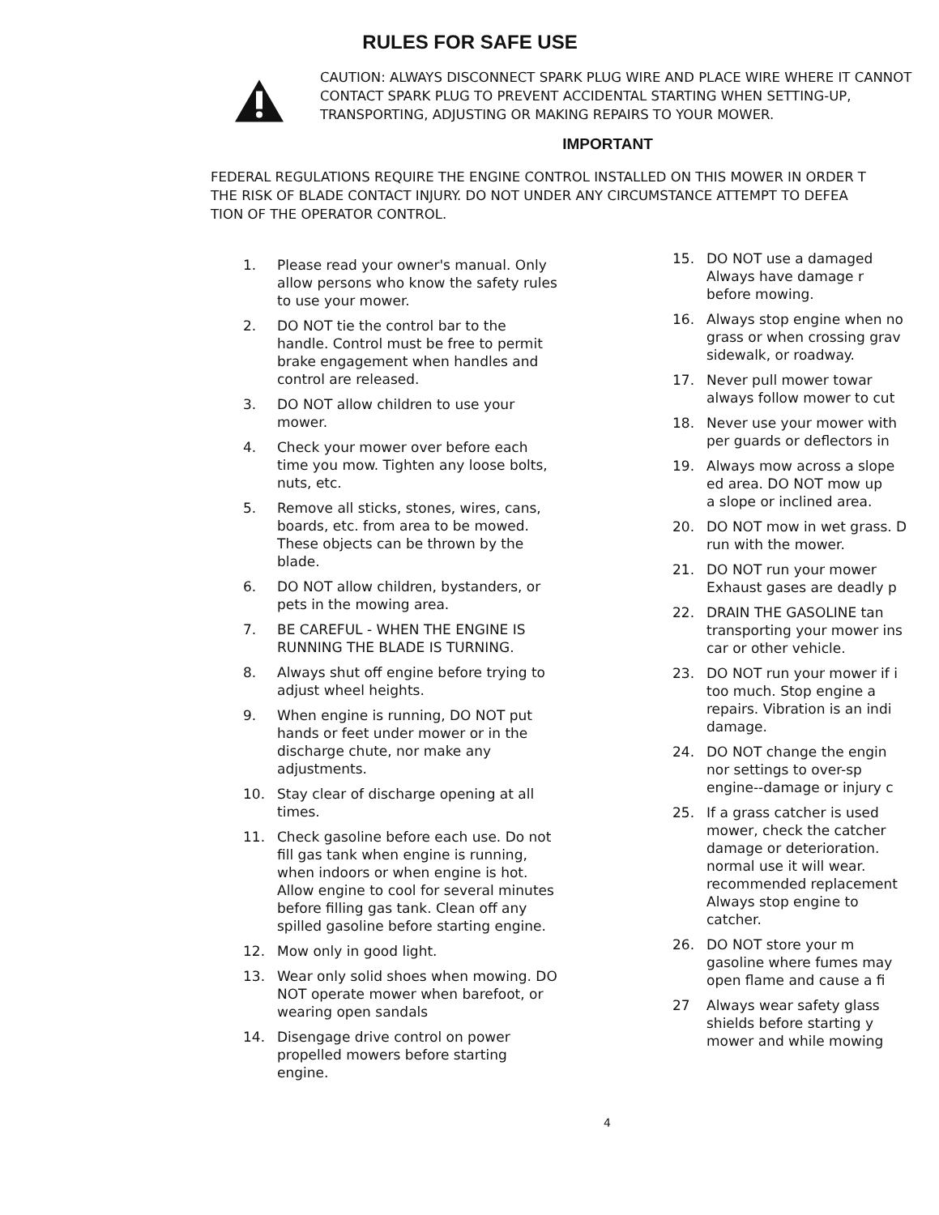RULES FOR SAFE USE
CAUTION: ALWAYS DISCONNECT SPARK PLUG WIRE AND PLACE WIRE WHERE IT CANNOT CONTACT SPARK PLUG TO PREVENT ACCIDENTAL STARTING WHEN SETTING-UP, TRANSPORTING, ADJUSTING OR MAKING REPAIRS TO YOUR MOWER.
IMPORTANT
FEDERAL REGULATIONS REQUIRE THE ENGINE CONTROL INSTALLED ON THIS MOWER IN ORDER T
THE RISK OF BLADE CONTACT INJURY. DO NOT UNDER ANY CIRCUMSTANCE ATTEMPT TO DEFEA
TION OF THE OPERATOR CONTROL.
1. Please read your owner's manual. Only allow persons who know the safety rules to use your mower.
2. DO NOT tie the control bar to the handle. Control must be free to permit brake engagement when handles and control are released.
3. DO NOT allow children to use your mower.
4. Check your mower over before each time you mow. Tighten any loose bolts, nuts, etc.
5. Remove all sticks, stones, wires, cans, boards, etc. from area to be mowed. These objects can be thrown by the blade.
6. DO NOT allow children, bystanders, or pets in the mowing area.
7. BE CAREFUL - WHEN THE ENGINE IS RUNNING THE BLADE IS TURNING.
8. Always shut off engine before trying to adjust wheel heights.
9. When engine is running, DO NOT put hands or feet under mower or in the discharge chute, nor make any adjustments.
10. Stay clear of discharge opening at all times.
11. Check gasoline before each use. Do not fill gas tank when engine is running, when indoors or when engine is hot. Allow engine to cool for several minutes before filling gas tank. Clean off any spilled gasoline before starting engine.
12. Mow only in good light.
13. Wear only solid shoes when mowing. DO NOT operate mower when barefoot, or wearing open sandals
14. Disengage drive control on power propelled mowers before starting engine.
15. DO NOT use a damaged
Always have damage r
before mowing.
16. Always stop engine when no
grass or when crossing grav
sidewalk, or roadway.
17. Never pull mower towar
always follow mower to cut
18. Never use your mower with
per guards or deflectors in
19. Always mow across a slope
ed area. DO NOT mow up
a slope or inclined area.
20. DO NOT mow in wet grass. D
run with the mower.
21. DO NOT run your mower
Exhaust gases are deadly p
22. DRAIN THE GASOLINE tan
transporting your mower ins
car or other vehicle.
23. DO NOT run your mower if i
too much. Stop engine a
repairs. Vibration is an indi
damage.
24. DO NOT change the engin
nor settings to over-sp
engine--damage or injury c
25. If a grass catcher is used
mower, check the catcher
damage or deterioration.
normal use it will wear.
recommended replacement
Always stop engine to
catcher.
26. DO NOT store your m
gasoline where fumes may
open flame and cause a fi
27 Always wear safety glass
shields before starting y
mower and while mowing
4